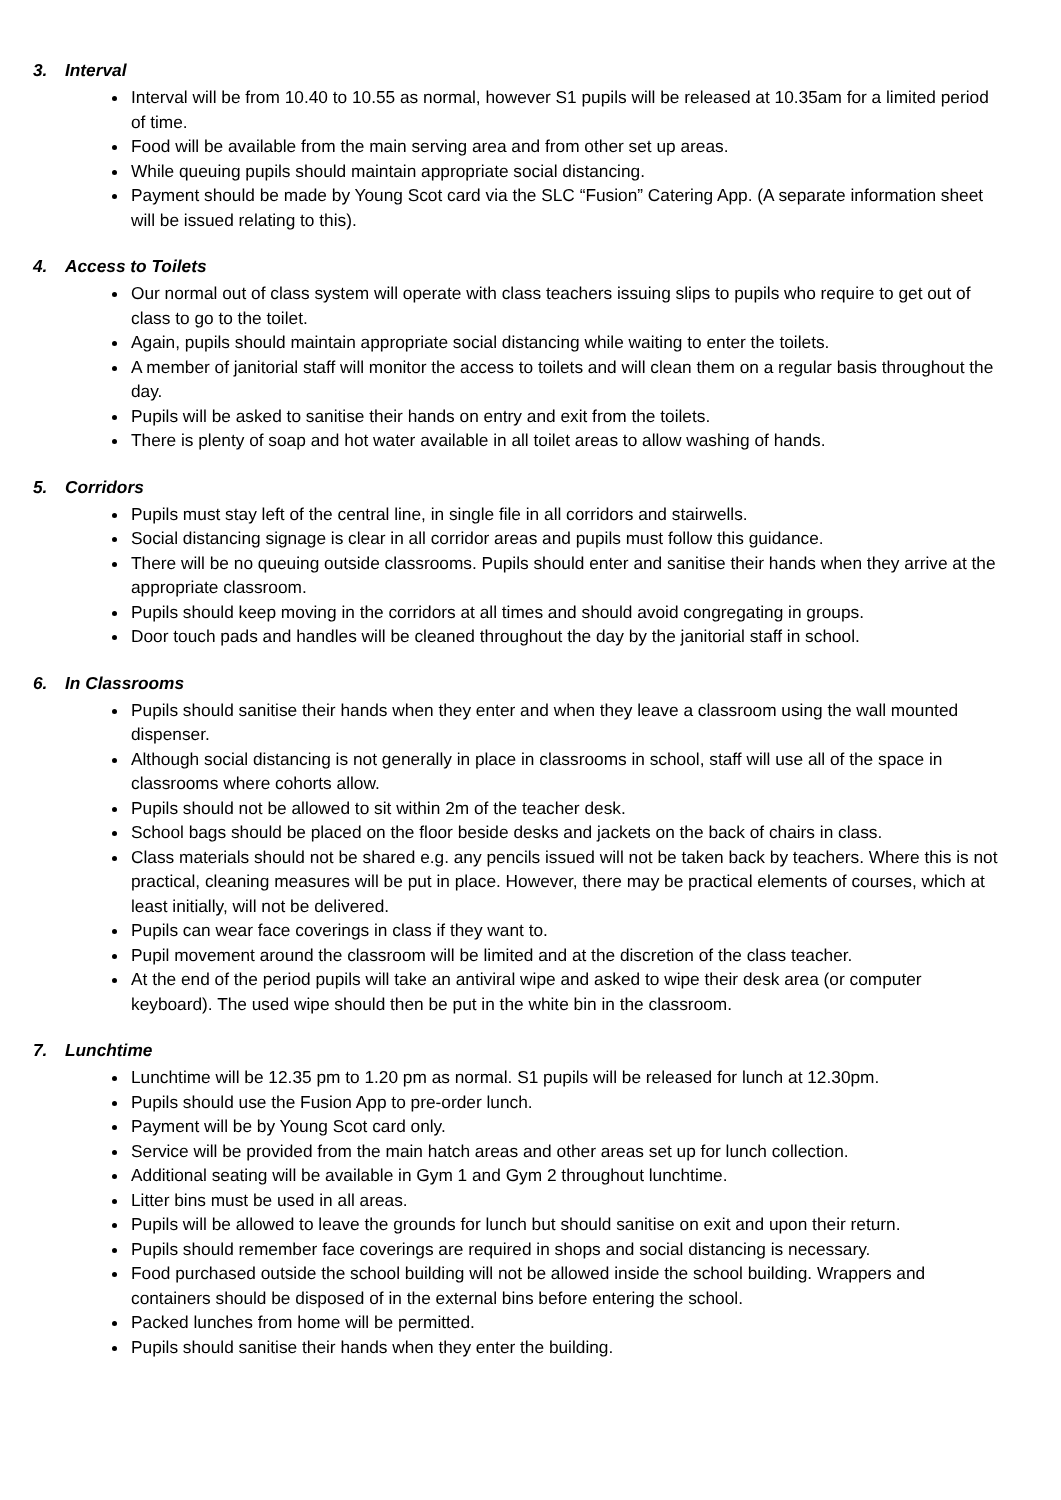3. Interval
Interval will be from 10.40 to 10.55 as normal, however S1 pupils will be released at 10.35am for a limited period of time.
Food will be available from the main serving area and from other set up areas.
While queuing pupils should maintain appropriate social distancing.
Payment should be made by Young Scot card via the SLC “Fusion” Catering App. (A separate information sheet will be issued relating to this).
4. Access to Toilets
Our normal out of class system will operate with class teachers issuing slips to pupils who require to get out of class to go to the toilet.
Again, pupils should maintain appropriate social distancing while waiting to enter the toilets.
A member of janitorial staff will monitor the access to toilets and will clean them on a regular basis throughout the day.
Pupils will be asked to sanitise their hands on entry and exit from the toilets.
There is plenty of soap and hot water available in all toilet areas to allow washing of hands.
5. Corridors
Pupils must stay left of the central line, in single file in all corridors and stairwells.
Social distancing signage is clear in all corridor areas and pupils must follow this guidance.
There will be no queuing outside classrooms. Pupils should enter and sanitise their hands when they arrive at the appropriate classroom.
Pupils should keep moving in the corridors at all times and should avoid congregating in groups.
Door touch pads and handles will be cleaned throughout the day by the janitorial staff in school.
6. In Classrooms
Pupils should sanitise their hands when they enter and when they leave a classroom using the wall mounted dispenser.
Although social distancing is not generally in place in classrooms in school, staff will use all of the space in classrooms where cohorts allow.
Pupils should not be allowed to sit within 2m of the teacher desk.
School bags should be placed on the floor beside desks and jackets on the back of chairs in class.
Class materials should not be shared e.g. any pencils issued will not be taken back by teachers. Where this is not practical, cleaning measures will be put in place. However, there may be practical elements of courses, which at least initially, will not be delivered.
Pupils can wear face coverings in class if they want to.
Pupil movement around the classroom will be limited and at the discretion of the class teacher.
At the end of the period pupils will take an antiviral wipe and asked to wipe their desk area (or computer keyboard). The used wipe should then be put in the white bin in the classroom.
7. Lunchtime
Lunchtime will be 12.35 pm to 1.20 pm as normal. S1 pupils will be released for lunch at 12.30pm.
Pupils should use the Fusion App to pre-order lunch.
Payment will be by Young Scot card only.
Service will be provided from the main hatch areas and other areas set up for lunch collection.
Additional seating will be available in Gym 1 and Gym 2 throughout lunchtime.
Litter bins must be used in all areas.
Pupils will be allowed to leave the grounds for lunch but should sanitise on exit and upon their return.
Pupils should remember face coverings are required in shops and social distancing is necessary.
Food purchased outside the school building will not be allowed inside the school building. Wrappers and containers should be disposed of in the external bins before entering the school.
Packed lunches from home will be permitted.
Pupils should sanitise their hands when they enter the building.